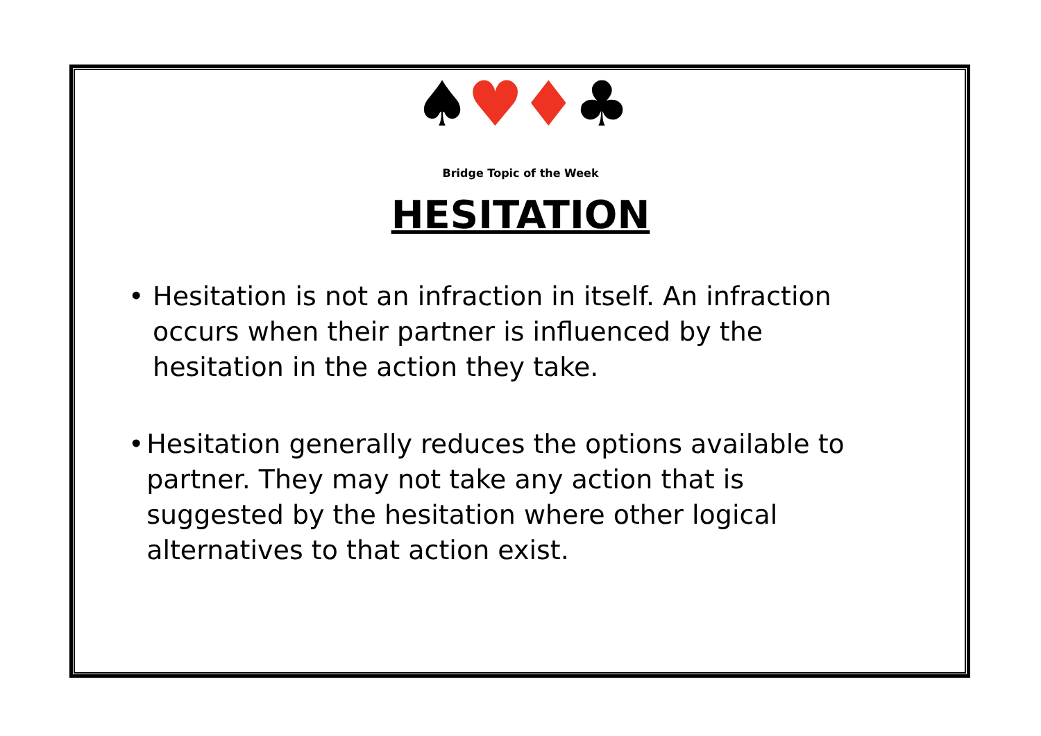♠♥♦♣
Bridge Topic of the Week
HESITATION
• Hesitation is not an infraction in itself. An infraction occurs when their partner is influenced by the hesitation in the action they take.
• Hesitation generally reduces the options available to partner. They may not take any action that is suggested by the hesitation where other logical alternatives to that action exist.